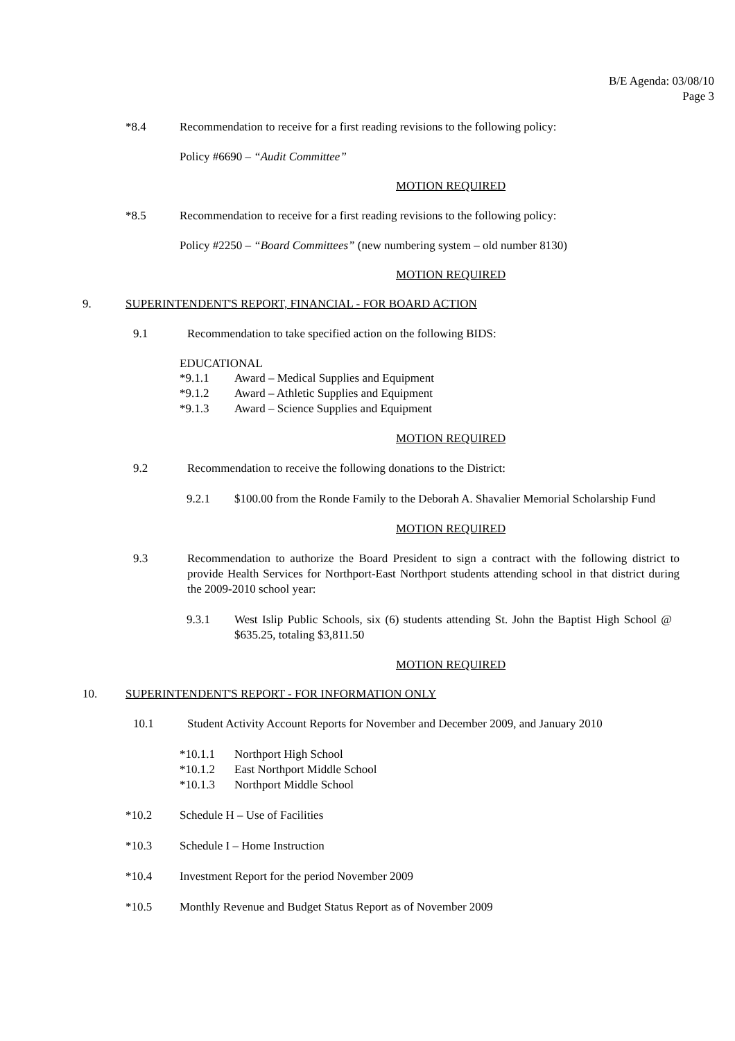B/E Agenda: 03/08/10
Page 3
*8.4 Recommendation to receive for a first reading revisions to the following policy:
Policy #6690 – “Audit Committee”
MOTION REQUIRED
*8.5 Recommendation to receive for a first reading revisions to the following policy:
Policy #2250 – “Board Committees” (new numbering system – old number 8130)
MOTION REQUIRED
9. SUPERINTENDENT'S REPORT, FINANCIAL - FOR BOARD ACTION
9.1 Recommendation to take specified action on the following BIDS:
EDUCATIONAL
*9.1.1 Award – Medical Supplies and Equipment
*9.1.2 Award – Athletic Supplies and Equipment
*9.1.3 Award – Science Supplies and Equipment
MOTION REQUIRED
9.2 Recommendation to receive the following donations to the District:
9.2.1 $100.00 from the Ronde Family to the Deborah A. Shavalier Memorial Scholarship Fund
MOTION REQUIRED
9.3 Recommendation to authorize the Board President to sign a contract with the following district to provide Health Services for Northport-East Northport students attending school in that district during the 2009-2010 school year:
9.3.1 West Islip Public Schools, six (6) students attending St. John the Baptist High School @ $635.25, totaling $3,811.50
MOTION REQUIRED
10. SUPERINTENDENT'S REPORT - FOR INFORMATION ONLY
10.1 Student Activity Account Reports for November and December 2009, and January 2010
*10.1.1 Northport High School
*10.1.2 East Northport Middle School
*10.1.3 Northport Middle School
*10.2 Schedule H – Use of Facilities
*10.3 Schedule I – Home Instruction
*10.4 Investment Report for the period November 2009
*10.5 Monthly Revenue and Budget Status Report as of November 2009